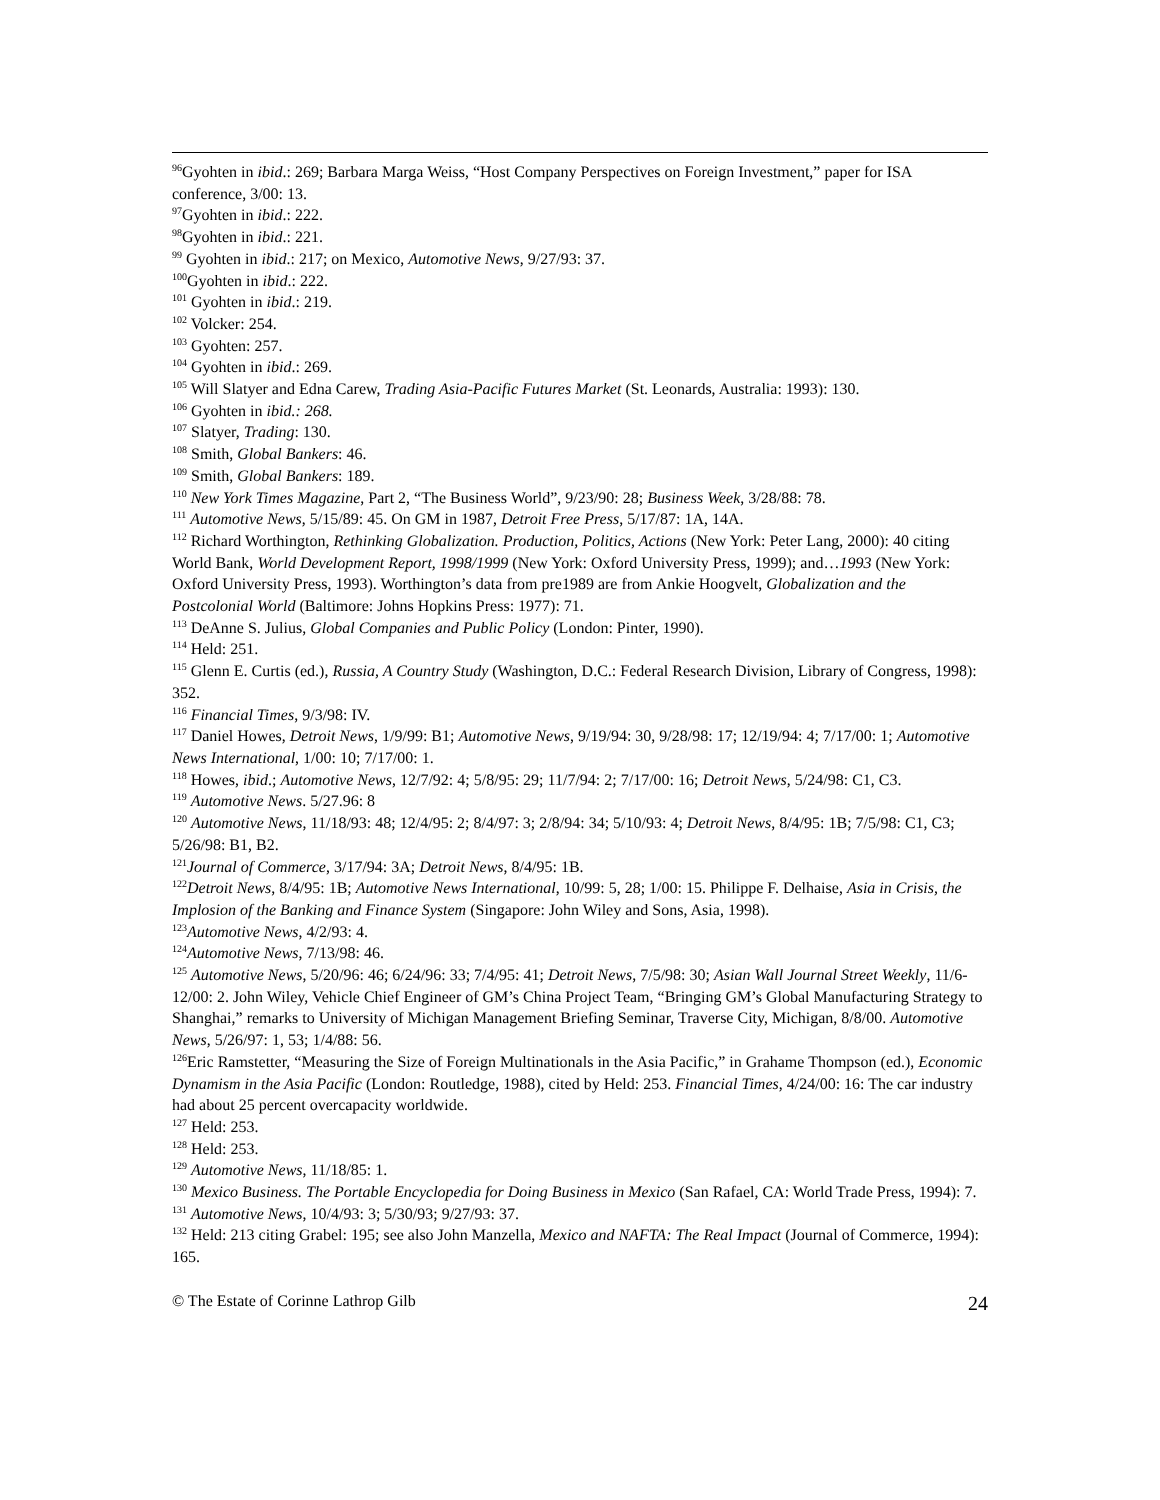<sup>96</sup> Gyohten in ibid.: 269; Barbara Marga Weiss, “Host Company Perspectives on Foreign Investment,” paper for ISA conference, 3/00: 13.
<sup>97</sup> Gyohten in ibid.: 222.
<sup>98</sup> Gyohten in ibid.: 221.
<sup>99</sup> Gyohten in ibid.: 217; on Mexico, Automotive News, 9/27/93: 37.
<sup>100</sup> Gyohten in ibid.: 222.
<sup>101</sup> Gyohten in ibid.: 219.
<sup>102</sup> Volcker: 254.
<sup>103</sup> Gyohten: 257.
<sup>104</sup> Gyohten in ibid.: 269.
<sup>105</sup> Will Slatyer and Edna Carew, Trading Asia-Pacific Futures Market (St. Leonards, Australia: 1993): 130.
<sup>106</sup> Gyohten in ibid.: 268.
<sup>107</sup> Slatyer, Trading: 130.
<sup>108</sup> Smith, Global Bankers: 46.
<sup>109</sup> Smith, Global Bankers: 189.
<sup>110</sup> New York Times Magazine, Part 2, “The Business World”, 9/23/90: 28; Business Week, 3/28/88: 78.
<sup>111</sup> Automotive News, 5/15/89: 45. On GM in 1987, Detroit Free Press, 5/17/87: 1A, 14A.
<sup>112</sup> Richard Worthington, Rethinking Globalization. Production, Politics, Actions (New York: Peter Lang, 2000): 40 citing World Bank, World Development Report, 1998/1999 (New York: Oxford University Press, 1999); and…1993 (New York: Oxford University Press, 1993). Worthington’s data from pre1989 are from Ankie Hoogvelt, Globalization and the Postcolonial World (Baltimore: Johns Hopkins Press: 1977): 71.
<sup>113</sup> DeAnne S. Julius, Global Companies and Public Policy (London: Pinter, 1990).
<sup>114</sup> Held: 251.
<sup>115</sup> Glenn E. Curtis (ed.), Russia, A Country Study (Washington, D.C.: Federal Research Division, Library of Congress, 1998): 352.
<sup>116</sup> Financial Times, 9/3/98: IV.
<sup>117</sup> Daniel Howes, Detroit News, 1/9/99: B1; Automotive News, 9/19/94: 30, 9/28/98: 17; 12/19/94: 4; 7/17/00: 1; Automotive News International, 1/00: 10; 7/17/00: 1.
<sup>118</sup> Howes, ibid.; Automotive News, 12/7/92: 4; 5/8/95: 29; 11/7/94: 2; 7/17/00: 16; Detroit News, 5/24/98: C1, C3.
<sup>119</sup> Automotive News. 5/27.96: 8
<sup>120</sup> Automotive News, 11/18/93: 48; 12/4/95: 2; 8/4/97: 3; 2/8/94: 34; 5/10/93: 4; Detroit News, 8/4/95: 1B; 7/5/98: C1, C3; 5/26/98: B1, B2.
<sup>121</sup> Journal of Commerce, 3/17/94: 3A; Detroit News, 8/4/95: 1B.
<sup>122</sup> Detroit News, 8/4/95: 1B; Automotive News International, 10/99: 5, 28; 1/00: 15. Philippe F. Delhaise, Asia in Crisis, the Implosion of the Banking and Finance System (Singapore: John Wiley and Sons, Asia, 1998).
<sup>123</sup> Automotive News, 4/2/93: 4.
<sup>124</sup> Automotive News, 7/13/98: 46.
<sup>125</sup> Automotive News, 5/20/96: 46; 6/24/96: 33; 7/4/95: 41; Detroit News, 7/5/98: 30; Asian Wall Journal Street Weekly, 11/6-12/00: 2. John Wiley, Vehicle Chief Engineer of GM’s China Project Team, “Bringing GM’s Global Manufacturing Strategy to Shanghai,” remarks to University of Michigan Management Briefing Seminar, Traverse City, Michigan, 8/8/00. Automotive News, 5/26/97: 1, 53; 1/4/88: 56.
<sup>126</sup> Eric Ramstetter, “Measuring the Size of Foreign Multinationals in the Asia Pacific,” in Grahame Thompson (ed.), Economic Dynamism in the Asia Pacific (London: Routledge, 1988), cited by Held: 253. Financial Times, 4/24/00: 16: The car industry had about 25 percent overcapacity worldwide.
<sup>127</sup> Held: 253.
<sup>128</sup> Held: 253.
<sup>129</sup> Automotive News, 11/18/85: 1.
<sup>130</sup> Mexico Business. The Portable Encyclopedia for Doing Business in Mexico (San Rafael, CA: World Trade Press, 1994): 7.
<sup>131</sup> Automotive News, 10/4/93: 3; 5/30/93; 9/27/93: 37.
<sup>132</sup> Held: 213 citing Grabel: 195; see also John Manzella, Mexico and NAFTA: The Real Impact (Journal of Commerce, 1994): 165.
© The Estate of Corinne Lathrop Gilb 24